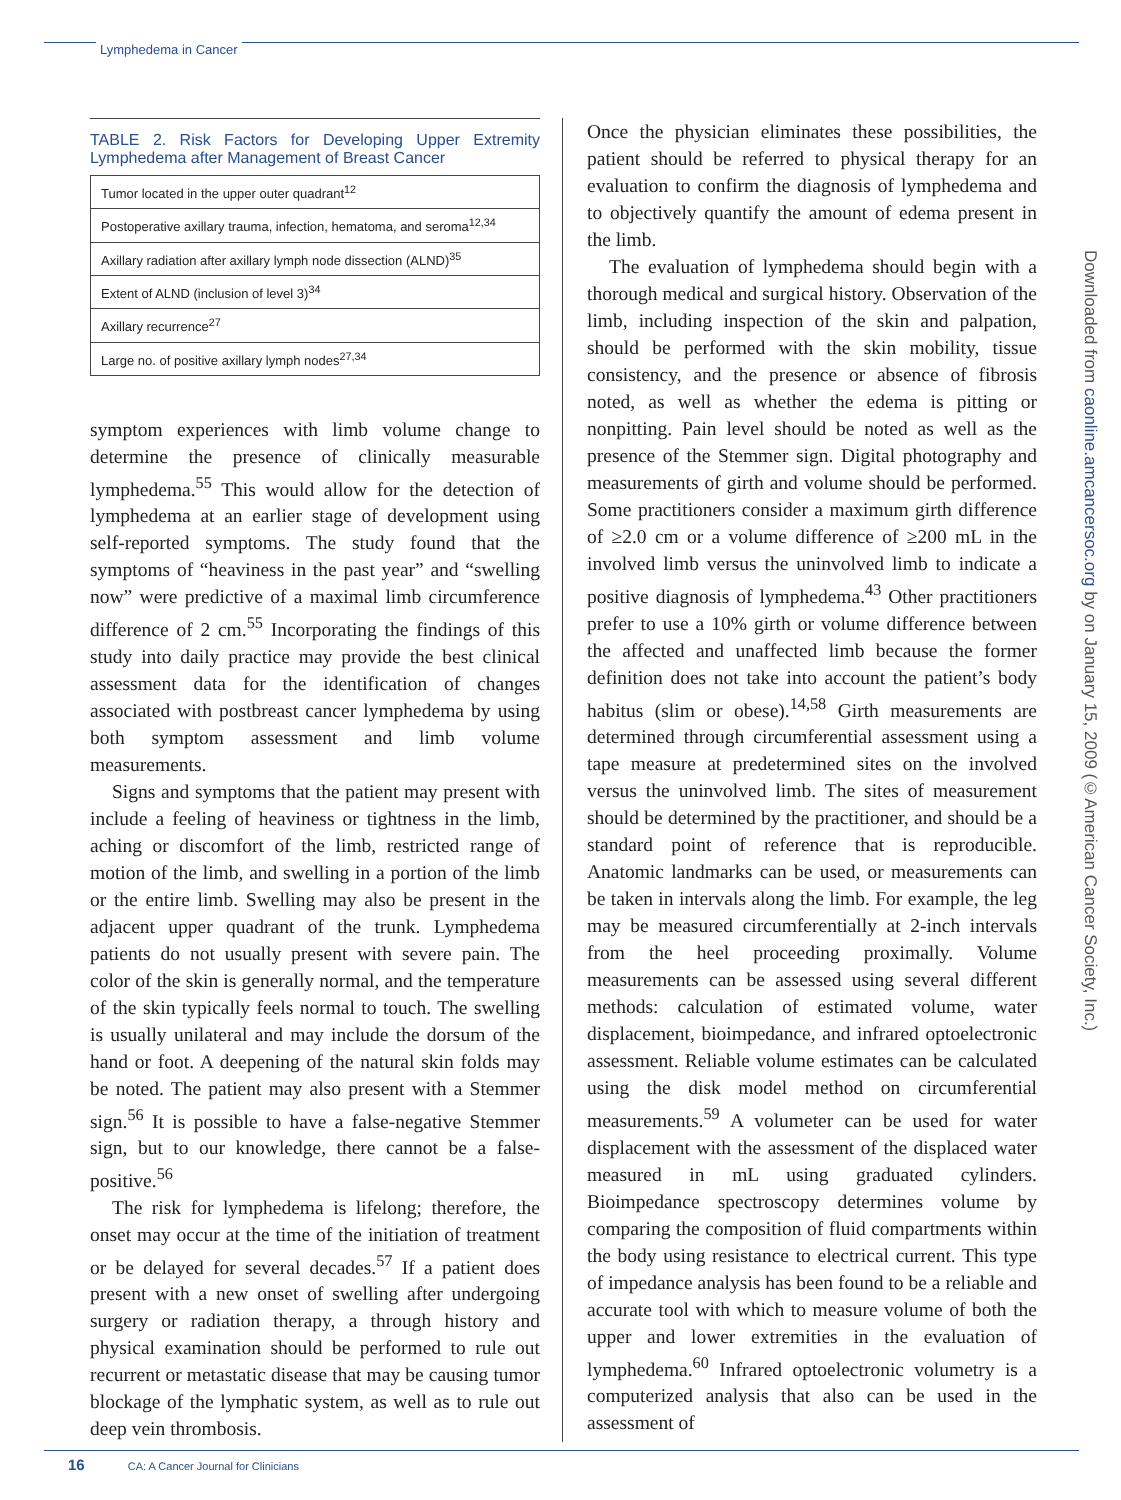Lymphedema in Cancer
TABLE 2. Risk Factors for Developing Upper Extremity Lymphedema after Management of Breast Cancer
| Tumor located in the upper outer quadrant<sup>12</sup> |
| Postoperative axillary trauma, infection, hematoma, and seroma<sup>12,34</sup> |
| Axillary radiation after axillary lymph node dissection (ALND)<sup>35</sup> |
| Extent of ALND (inclusion of level 3)<sup>34</sup> |
| Axillary recurrence<sup>27</sup> |
| Large no. of positive axillary lymph nodes<sup>27,34</sup> |
symptom experiences with limb volume change to determine the presence of clinically measurable lymphedema.<sup>55</sup> This would allow for the detection of lymphedema at an earlier stage of development using self-reported symptoms. The study found that the symptoms of “heaviness in the past year” and “swelling now” were predictive of a maximal limb circumference difference of 2 cm.<sup>55</sup> Incorporating the findings of this study into daily practice may provide the best clinical assessment data for the identification of changes associated with postbreast cancer lymphedema by using both symptom assessment and limb volume measurements.
Signs and symptoms that the patient may present with include a feeling of heaviness or tightness in the limb, aching or discomfort of the limb, restricted range of motion of the limb, and swelling in a portion of the limb or the entire limb. Swelling may also be present in the adjacent upper quadrant of the trunk. Lymphedema patients do not usually present with severe pain. The color of the skin is generally normal, and the temperature of the skin typically feels normal to touch. The swelling is usually unilateral and may include the dorsum of the hand or foot. A deepening of the natural skin folds may be noted. The patient may also present with a Stemmer sign.<sup>56</sup> It is possible to have a false-negative Stemmer sign, but to our knowledge, there cannot be a false-positive.<sup>56</sup>
The risk for lymphedema is lifelong; therefore, the onset may occur at the time of the initiation of treatment or be delayed for several decades.<sup>57</sup> If a patient does present with a new onset of swelling after undergoing surgery or radiation therapy, a through history and physical examination should be performed to rule out recurrent or metastatic disease that may be causing tumor blockage of the lymphatic system, as well as to rule out deep vein thrombosis.
Once the physician eliminates these possibilities, the patient should be referred to physical therapy for an evaluation to confirm the diagnosis of lymphedema and to objectively quantify the amount of edema present in the limb.
The evaluation of lymphedema should begin with a thorough medical and surgical history. Observation of the limb, including inspection of the skin and palpation, should be performed with the skin mobility, tissue consistency, and the presence or absence of fibrosis noted, as well as whether the edema is pitting or nonpitting. Pain level should be noted as well as the presence of the Stemmer sign. Digital photography and measurements of girth and volume should be performed. Some practitioners consider a maximum girth difference of ≥2.0 cm or a volume difference of ≥200 mL in the involved limb versus the uninvolved limb to indicate a positive diagnosis of lymphedema.<sup>43</sup> Other practitioners prefer to use a 10% girth or volume difference between the affected and unaffected limb because the former definition does not take into account the patient’s body habitus (slim or obese).<sup>14,58</sup> Girth measurements are determined through circumferential assessment using a tape measure at predetermined sites on the involved versus the uninvolved limb. The sites of measurement should be determined by the practitioner, and should be a standard point of reference that is reproducible. Anatomic landmarks can be used, or measurements can be taken in intervals along the limb. For example, the leg may be measured circumferentially at 2-inch intervals from the heel proceeding proximally. Volume measurements can be assessed using several different methods: calculation of estimated volume, water displacement, bioimpedance, and infrared optoelectronic assessment. Reliable volume estimates can be calculated using the disk model method on circumferential measurements.<sup>59</sup> A volumeter can be used for water displacement with the assessment of the displaced water measured in mL using graduated cylinders. Bioimpedance spectroscopy determines volume by comparing the composition of fluid compartments within the body using resistance to electrical current. This type of impedance analysis has been found to be a reliable and accurate tool with which to measure volume of both the upper and lower extremities in the evaluation of lymphedema.<sup>60</sup> Infrared optoelectronic volumetry is a computerized analysis that also can be used in the assessment of
Downloaded from caonline.amcancersoc.org by on January 15, 2009 (©American Cancer Society, Inc.)
16 CA: A Cancer Journal for Clinicians